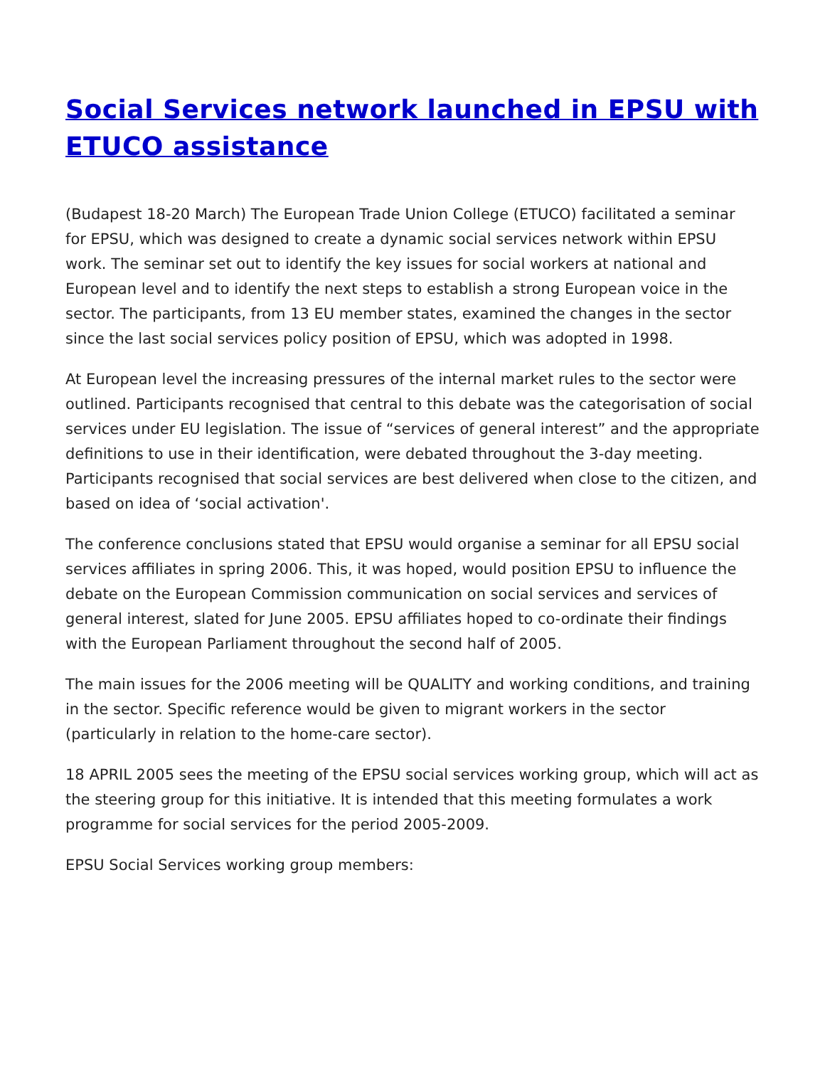Social Services network launched in EPSU with ETUCO assistance
(Budapest 18-20 March) The European Trade Union College (ETUCO) facilitated a seminar for EPSU, which was designed to create a dynamic social services network within EPSU work. The seminar set out to identify the key issues for social workers at national and European level and to identify the next steps to establish a strong European voice in the sector. The participants, from 13 EU member states, examined the changes in the sector since the last social services policy position of EPSU, which was adopted in 1998.
At European level the increasing pressures of the internal market rules to the sector were outlined. Participants recognised that central to this debate was the categorisation of social services under EU legislation. The issue of “services of general interest” and the appropriate definitions to use in their identification, were debated throughout the 3-day meeting. Participants recognised that social services are best delivered when close to the citizen, and based on idea of ‘social activation'.
The conference conclusions stated that EPSU would organise a seminar for all EPSU social services affiliates in spring 2006. This, it was hoped, would position EPSU to influence the debate on the European Commission communication on social services and services of general interest, slated for June 2005. EPSU affiliates hoped to co-ordinate their findings with the European Parliament throughout the second half of 2005.
The main issues for the 2006 meeting will be QUALITY and working conditions, and training in the sector. Specific reference would be given to migrant workers in the sector (particularly in relation to the home-care sector).
18 APRIL 2005 sees the meeting of the EPSU social services working group, which will act as the steering group for this initiative. It is intended that this meeting formulates a work programme for social services for the period 2005-2009.
EPSU Social Services working group members: